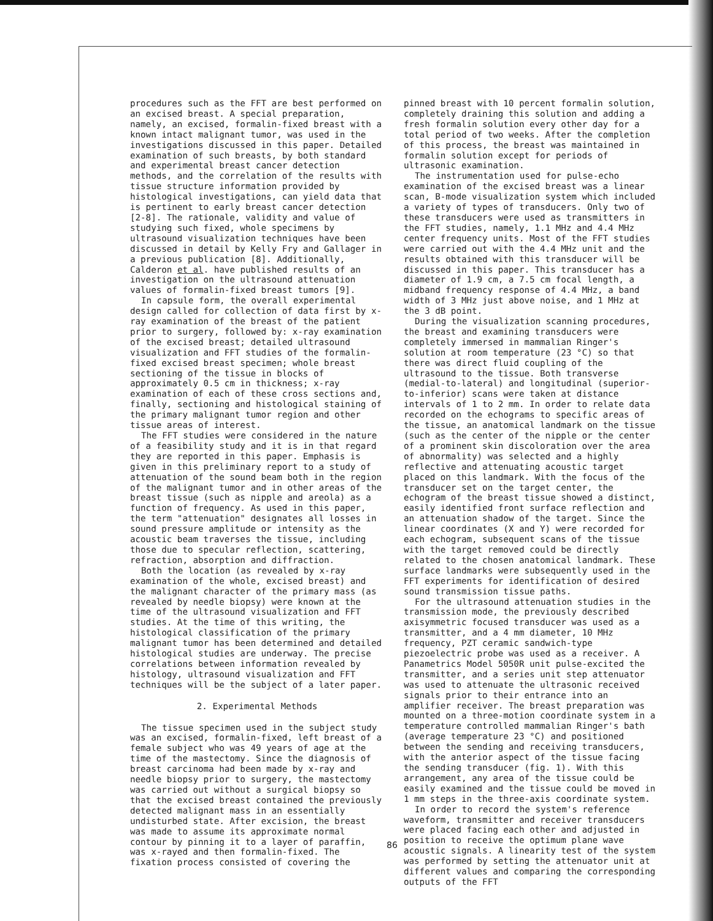procedures such as the FFT are best performed on an excised breast. A special preparation, namely, an excised, formalin-fixed breast with a known intact malignant tumor, was used in the investigations discussed in this paper. Detailed examination of such breasts, by both standard and experimental breast cancer detection methods, and the correlation of the results with tissue structure information provided by histological investigations, can yield data that is pertinent to early breast cancer detection [2-8]. The rationale, validity and value of studying such fixed, whole specimens by ultrasound visualization techniques have been discussed in detail by Kelly Fry and Gallager in a previous publication [8]. Additionally, Calderon et al. have published results of an investigation on the ultrasound attenuation values of formalin-fixed breast tumors [9].
In capsule form, the overall experimental design called for collection of data first by x-ray examination of the breast of the patient prior to surgery, followed by: x-ray examination of the excised breast; detailed ultrasound visualization and FFT studies of the formalin-fixed excised breast specimen; whole breast sectioning of the tissue in blocks of approximately 0.5 cm in thickness; x-ray examination of each of these cross sections and, finally, sectioning and histological staining of the primary malignant tumor region and other tissue areas of interest.
The FFT studies were considered in the nature of a feasibility study and it is in that regard they are reported in this paper. Emphasis is given in this preliminary report to a study of attenuation of the sound beam both in the region of the malignant tumor and in other areas of the breast tissue (such as nipple and areola) as a function of frequency. As used in this paper, the term "attenuation" designates all losses in sound pressure amplitude or intensity as the acoustic beam traverses the tissue, including those due to specular reflection, scattering, refraction, absorption and diffraction.
Both the location (as revealed by x-ray examination of the whole, excised breast) and the malignant character of the primary mass (as revealed by needle biopsy) were known at the time of the ultrasound visualization and FFT studies. At the time of this writing, the histological classification of the primary malignant tumor has been determined and detailed histological studies are underway. The precise correlations between information revealed by histology, ultrasound visualization and FFT techniques will be the subject of a later paper.
2. Experimental Methods
The tissue specimen used in the subject study was an excised, formalin-fixed, left breast of a female subject who was 49 years of age at the time of the mastectomy. Since the diagnosis of breast carcinoma had been made by x-ray and needle biopsy prior to surgery, the mastectomy was carried out without a surgical biopsy so that the excised breast contained the previously detected malignant mass in an essentially undisturbed state. After excision, the breast was made to assume its approximate normal contour by pinning it to a layer of paraffin, was x-rayed and then formalin-fixed. The fixation process consisted of covering the
pinned breast with 10 percent formalin solution, completely draining this solution and adding a fresh formalin solution every other day for a total period of two weeks. After the completion of this process, the breast was maintained in formalin solution except for periods of ultrasonic examination.
The instrumentation used for pulse-echo examination of the excised breast was a linear scan, B-mode visualization system which included a variety of types of transducers. Only two of these transducers were used as transmitters in the FFT studies, namely, 1.1 MHz and 4.4 MHz center frequency units. Most of the FFT studies were carried out with the 4.4 MHz unit and the results obtained with this transducer will be discussed in this paper. This transducer has a diameter of 1.9 cm, a 7.5 cm focal length, a midband frequency response of 4.4 MHz, a band width of 3 MHz just above noise, and 1 MHz at the 3 dB point.
During the visualization scanning procedures, the breast and examining transducers were completely immersed in mammalian Ringer's solution at room temperature (23 °C) so that there was direct fluid coupling of the ultrasound to the tissue. Both transverse (medial-to-lateral) and longitudinal (superior-to-inferior) scans were taken at distance intervals of 1 to 2 mm. In order to relate data recorded on the echograms to specific areas of the tissue, an anatomical landmark on the tissue (such as the center of the nipple or the center of a prominent skin discoloration over the area of abnormality) was selected and a highly reflective and attenuating acoustic target placed on this landmark. With the focus of the transducer set on the target center, the echogram of the breast tissue showed a distinct, easily identified front surface reflection and an attenuation shadow of the target. Since the linear coordinates (X and Y) were recorded for each echogram, subsequent scans of the tissue with the target removed could be directly related to the chosen anatomical landmark. These surface landmarks were subsequently used in the FFT experiments for identification of desired sound transmission tissue paths.
For the ultrasound attenuation studies in the transmission mode, the previously described axisymmetric focused transducer was used as a transmitter, and a 4 mm diameter, 10 MHz frequency, PZT ceramic sandwich-type piezoelectric probe was used as a receiver. A Panametrics Model 5050R unit pulse-excited the transmitter, and a series unit step attenuator was used to attenuate the ultrasonic received signals prior to their entrance into an amplifier receiver. The breast preparation was mounted on a three-motion coordinate system in a temperature controlled mammalian Ringer's bath (average temperature 23 °C) and positioned between the sending and receiving transducers, with the anterior aspect of the tissue facing the sending transducer (fig. 1). With this arrangement, any area of the tissue could be easily examined and the tissue could be moved in 1 mm steps in the three-axis coordinate system.
In order to record the system's reference waveform, transmitter and receiver transducers were placed facing each other and adjusted in position to receive the optimum plane wave acoustic signals. A linearity test of the system was performed by setting the attenuator unit at different values and comparing the corresponding outputs of the FFT
86